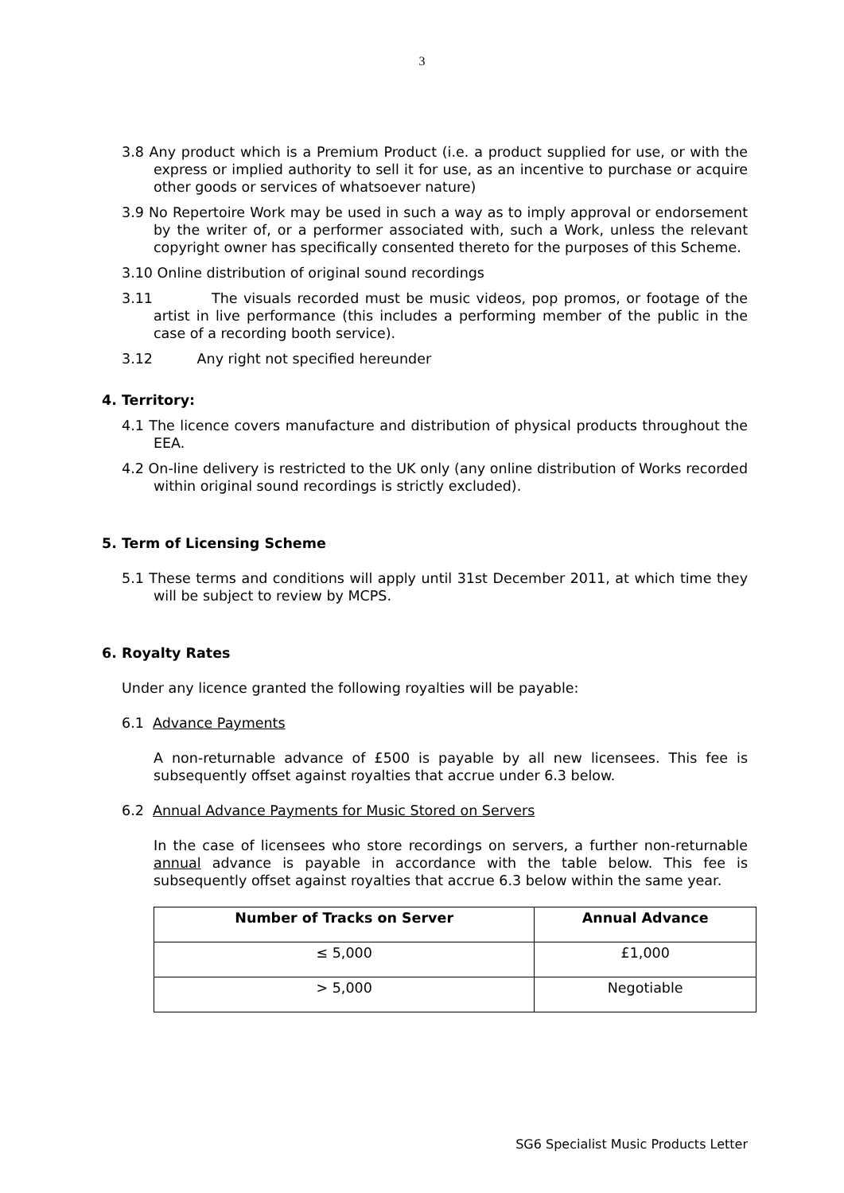3
3.8 Any product which is a Premium Product (i.e. a product supplied for use, or with the express or implied authority to sell it for use, as an incentive to purchase or acquire other goods or services of whatsoever nature)
3.9 No Repertoire Work may be used in such a way as to imply approval or endorsement by the writer of, or a performer associated with, such a Work, unless the relevant copyright owner has specifically consented thereto for the purposes of this Scheme.
3.10 Online distribution of original sound recordings
3.11 The visuals recorded must be music videos, pop promos, or footage of the artist in live performance (this includes a performing member of the public in the case of a recording booth service).
3.12 Any right not specified hereunder
4. Territory:
4.1 The licence covers manufacture and distribution of physical products throughout the EEA.
4.2 On-line delivery is restricted to the UK only (any online distribution of Works recorded within original sound recordings is strictly excluded).
5. Term of Licensing Scheme
5.1 These terms and conditions will apply until 31st December 2011, at which time they will be subject to review by MCPS.
6. Royalty Rates
Under any licence granted the following royalties will be payable:
6.1 Advance Payments
A non-returnable advance of £500 is payable by all new licensees. This fee is subsequently offset against royalties that accrue under 6.3 below.
6.2 Annual Advance Payments for Music Stored on Servers
In the case of licensees who store recordings on servers, a further non-returnable annual advance is payable in accordance with the table below. This fee is subsequently offset against royalties that accrue 6.3 below within the same year.
| Number of Tracks on Server | Annual Advance |
| --- | --- |
| ≤ 5,000 | £1,000 |
| > 5,000 | Negotiable |
SG6 Specialist Music Products Letter